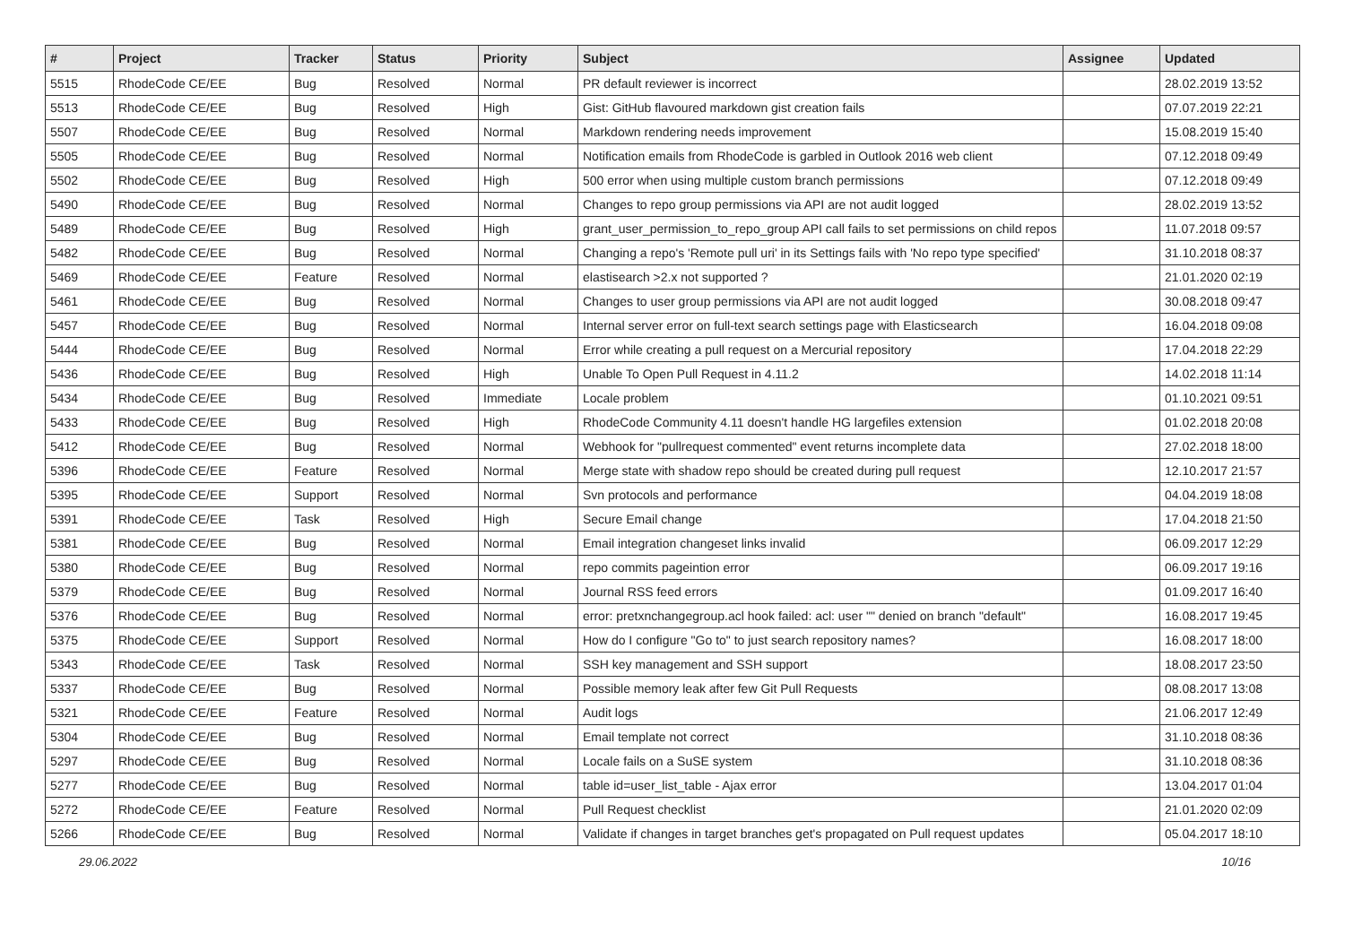| # | Project | Tracker | Status | Priority | Subject | Assignee | Updated |
| --- | --- | --- | --- | --- | --- | --- | --- |
| 5515 | RhodeCode CE/EE | Bug | Resolved | Normal | PR default reviewer is incorrect | | 28.02.2019 13:52 |
| 5513 | RhodeCode CE/EE | Bug | Resolved | High | Gist: GitHub flavoured markdown gist creation fails | | 07.07.2019 22:21 |
| 5507 | RhodeCode CE/EE | Bug | Resolved | Normal | Markdown rendering needs improvement | | 15.08.2019 15:40 |
| 5505 | RhodeCode CE/EE | Bug | Resolved | Normal | Notification emails from RhodeCode is garbled in Outlook 2016 web client | | 07.12.2018 09:49 |
| 5502 | RhodeCode CE/EE | Bug | Resolved | High | 500 error when using multiple custom branch permissions | | 07.12.2018 09:49 |
| 5490 | RhodeCode CE/EE | Bug | Resolved | Normal | Changes to repo group permissions via API are not audit logged | | 28.02.2019 13:52 |
| 5489 | RhodeCode CE/EE | Bug | Resolved | High | grant_user_permission_to_repo_group API call fails to set permissions on child repos | | 11.07.2018 09:57 |
| 5482 | RhodeCode CE/EE | Bug | Resolved | Normal | Changing a repo's 'Remote pull uri' in its Settings fails with 'No repo type specified' | | 31.10.2018 08:37 |
| 5469 | RhodeCode CE/EE | Feature | Resolved | Normal | elastisearch >2.x not supported ? | | 21.01.2020 02:19 |
| 5461 | RhodeCode CE/EE | Bug | Resolved | Normal | Changes to user group permissions via API are not audit logged | | 30.08.2018 09:47 |
| 5457 | RhodeCode CE/EE | Bug | Resolved | Normal | Internal server error on full-text search settings page with Elasticsearch | | 16.04.2018 09:08 |
| 5444 | RhodeCode CE/EE | Bug | Resolved | Normal | Error while creating a pull request on a Mercurial repository | | 17.04.2018 22:29 |
| 5436 | RhodeCode CE/EE | Bug | Resolved | High | Unable To Open Pull Request in 4.11.2 | | 14.02.2018 11:14 |
| 5434 | RhodeCode CE/EE | Bug | Resolved | Immediate | Locale problem | | 01.10.2021 09:51 |
| 5433 | RhodeCode CE/EE | Bug | Resolved | High | RhodeCode Community 4.11 doesn't handle HG largefiles extension | | 01.02.2018 20:08 |
| 5412 | RhodeCode CE/EE | Bug | Resolved | Normal | Webhook for "pullrequest commented" event returns incomplete data | | 27.02.2018 18:00 |
| 5396 | RhodeCode CE/EE | Feature | Resolved | Normal | Merge state with shadow repo should be created during pull request | | 12.10.2017 21:57 |
| 5395 | RhodeCode CE/EE | Support | Resolved | Normal | Svn protocols and performance | | 04.04.2019 18:08 |
| 5391 | RhodeCode CE/EE | Task | Resolved | High | Secure Email change | | 17.04.2018 21:50 |
| 5381 | RhodeCode CE/EE | Bug | Resolved | Normal | Email integration changeset links invalid | | 06.09.2017 12:29 |
| 5380 | RhodeCode CE/EE | Bug | Resolved | Normal | repo commits pageintion error | | 06.09.2017 19:16 |
| 5379 | RhodeCode CE/EE | Bug | Resolved | Normal | Journal RSS feed errors | | 01.09.2017 16:40 |
| 5376 | RhodeCode CE/EE | Bug | Resolved | Normal | error: pretxnchangegroup.acl hook failed: acl: user "" denied on branch "default" | | 16.08.2017 19:45 |
| 5375 | RhodeCode CE/EE | Support | Resolved | Normal | How do I configure "Go to" to just search repository names? | | 16.08.2017 18:00 |
| 5343 | RhodeCode CE/EE | Task | Resolved | Normal | SSH key management and SSH support | | 18.08.2017 23:50 |
| 5337 | RhodeCode CE/EE | Bug | Resolved | Normal | Possible memory leak after few Git Pull Requests | | 08.08.2017 13:08 |
| 5321 | RhodeCode CE/EE | Feature | Resolved | Normal | Audit logs | | 21.06.2017 12:49 |
| 5304 | RhodeCode CE/EE | Bug | Resolved | Normal | Email template not correct | | 31.10.2018 08:36 |
| 5297 | RhodeCode CE/EE | Bug | Resolved | Normal | Locale fails on a SuSE system | | 31.10.2018 08:36 |
| 5277 | RhodeCode CE/EE | Bug | Resolved | Normal | table id=user_list_table - Ajax error | | 13.04.2017 01:04 |
| 5272 | RhodeCode CE/EE | Feature | Resolved | Normal | Pull Request checklist | | 21.01.2020 02:09 |
| 5266 | RhodeCode CE/EE | Bug | Resolved | Normal | Validate if changes in target branches get's propagated on Pull request updates | | 05.04.2017 18:10 |
29.06.2022 10/16